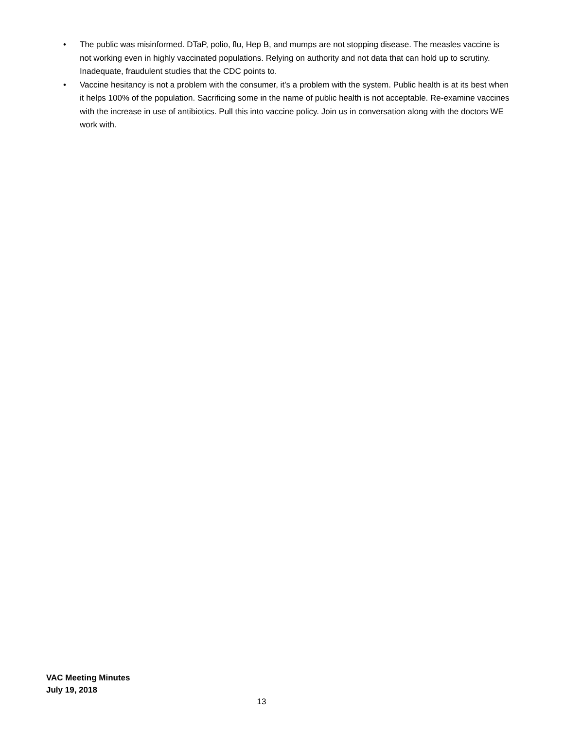• The public was misinformed. DTaP, polio, flu, Hep B, and mumps are not stopping disease. The measles vaccine is not working even in highly vaccinated populations. Relying on authority and not data that can hold up to scrutiny. Inadequate, fraudulent studies that the CDC points to.
• Vaccine hesitancy is not a problem with the consumer, it’s a problem with the system. Public health is at its best when it helps 100% of the population. Sacrificing some in the name of public health is not acceptable. Re-examine vaccines with the increase in use of antibiotics. Pull this into vaccine policy. Join us in conversation along with the doctors WE work with.
VAC Meeting Minutes
July 19, 2018
13